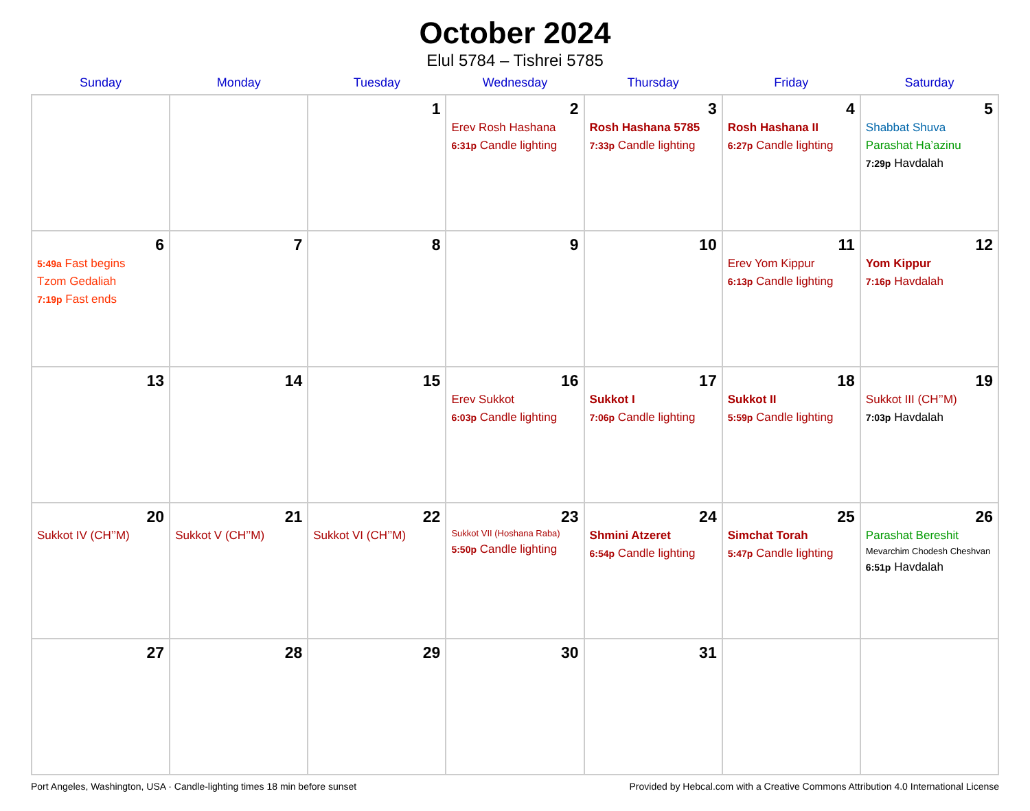October 2024
Elul 5784 – Tishrei 5785
| Sunday | Monday | Tuesday | Wednesday | Thursday | Friday | Saturday |
| --- | --- | --- | --- | --- | --- | --- |
| | | 1 | 2 Erev Rosh Hashana 6:31p Candle lighting | 3 Rosh Hashana 5785 7:33p Candle lighting | 4 Rosh Hashana II 6:27p Candle lighting | 5 Shabbat Shuva Parashat Ha’azinu 7:29p Havdalah |
| 6 5:49a Fast begins Tzom Gedaliah 7:19p Fast ends | 7 | 8 | 9 | 10 | 11 Erev Yom Kippur 6:13p Candle lighting | 12 Yom Kippur 7:16p Havdalah |
| 13 | 14 | 15 | 16 Erev Sukkot 6:03p Candle lighting | 17 Sukkot I 7:06p Candle lighting | 18 Sukkot II 5:59p Candle lighting | 19 Sukkot III (CH’’M) 7:03p Havdalah |
| 20 Sukkot IV (CH’’M) | 21 Sukkot V (CH’’M) | 22 Sukkot VI (CH’’M) | 23 Sukkot VII (Hoshana Raba) 5:50p Candle lighting | 24 Shmini Atzeret 6:54p Candle lighting | 25 Simchat Torah 5:47p Candle lighting | 26 Parashat Bereshit Mevarchim Chodesh Cheshvan 6:51p Havdalah |
| 27 | 28 | 29 | 30 | 31 | | |
Port Angeles, Washington, USA · Candle-lighting times 18 min before sunset Provided by Hebcal.com with a Creative Commons Attribution 4.0 International License